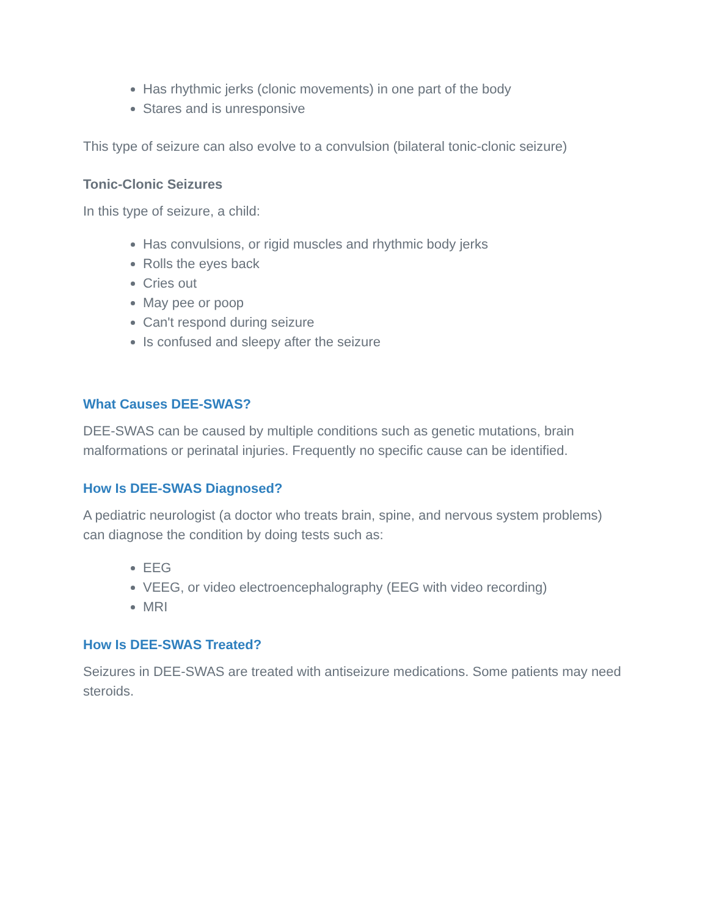Has rhythmic jerks (clonic movements) in one part of the body
Stares and is unresponsive
This type of seizure can also evolve to a convulsion (bilateral tonic-clonic seizure)
Tonic-Clonic Seizures
In this type of seizure, a child:
Has convulsions, or rigid muscles and rhythmic body jerks
Rolls the eyes back
Cries out
May pee or poop
Can't respond during seizure
Is confused and sleepy after the seizure
What Causes DEE-SWAS?
DEE-SWAS can be caused by multiple conditions such as genetic mutations, brain malformations or perinatal injuries. Frequently no specific cause can be identified.
How Is DEE-SWAS Diagnosed?
A pediatric neurologist (a doctor who treats brain, spine, and nervous system problems) can diagnose the condition by doing tests such as:
EEG
VEEG, or video electroencephalography (EEG with video recording)
MRI
How Is DEE-SWAS Treated?
Seizures in DEE-SWAS are treated with antiseizure medications. Some patients may need steroids.